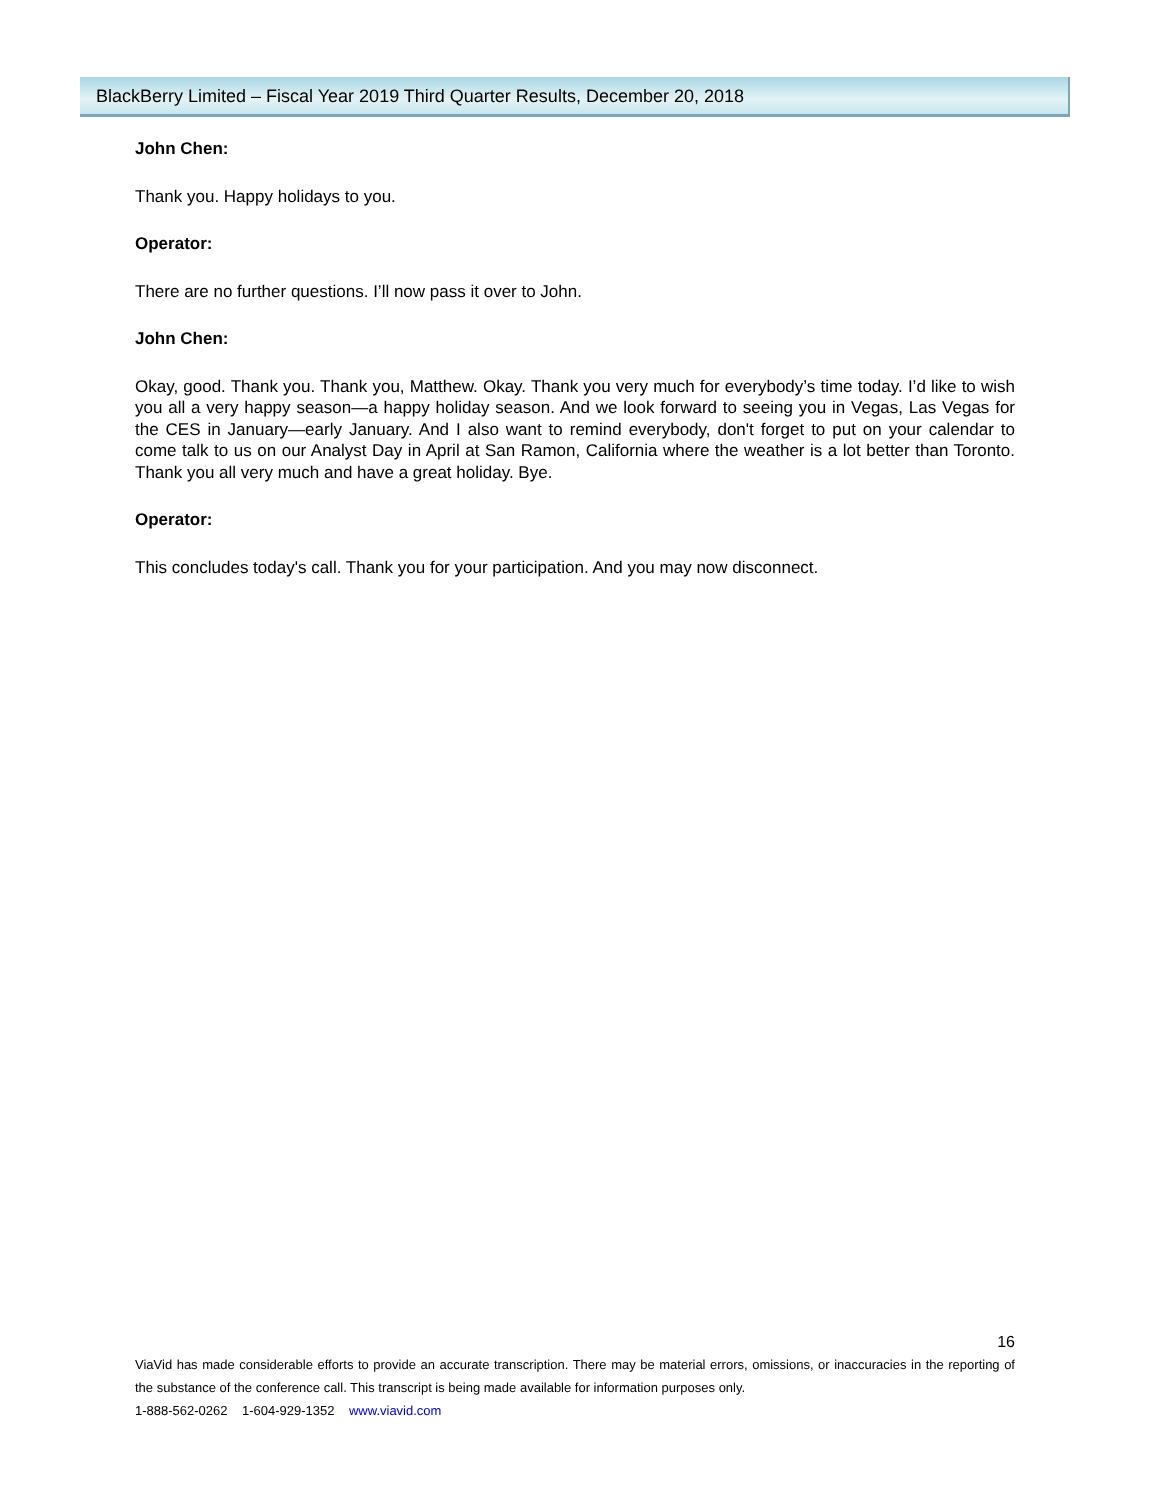BlackBerry Limited – Fiscal Year 2019 Third Quarter Results, December 20, 2018
John Chen:
Thank you. Happy holidays to you.
Operator:
There are no further questions. I’ll now pass it over to John.
John Chen:
Okay, good. Thank you. Thank you, Matthew. Okay. Thank you very much for everybody’s time today. I’d like to wish you all a very happy season—a happy holiday season. And we look forward to seeing you in Vegas, Las Vegas for the CES in January—early January. And I also want to remind everybody, don't forget to put on your calendar to come talk to us on our Analyst Day in April at San Ramon, California where the weather is a lot better than Toronto. Thank you all very much and have a great holiday. Bye.
Operator:
This concludes today's call. Thank you for your participation. And you may now disconnect.
16
ViaVid has made considerable efforts to provide an accurate transcription. There may be material errors, omissions, or inaccuracies in the reporting of the substance of the conference call. This transcript is being made available for information purposes only.
1-888-562-0262 1-604-929-1352 www.viavid.com